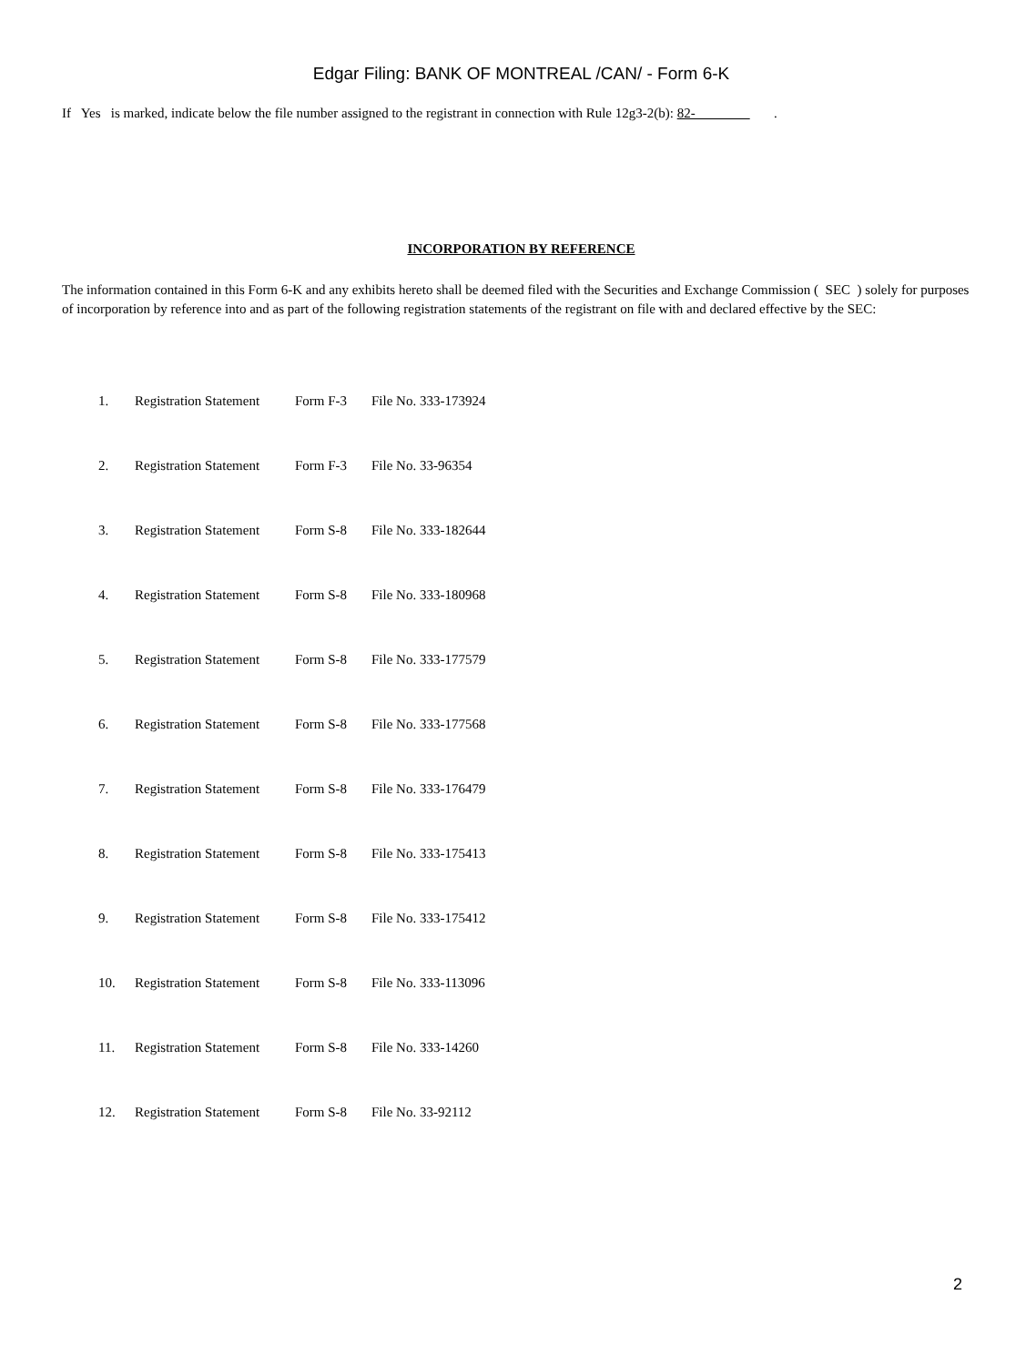Edgar Filing: BANK OF MONTREAL /CAN/ - Form 6-K
If Yes is marked, indicate below the file number assigned to the registrant in connection with Rule 12g3-2(b): 82- .
INCORPORATION BY REFERENCE
The information contained in this Form 6-K and any exhibits hereto shall be deemed filed with the Securities and Exchange Commission ( SEC ) solely for purposes of incorporation by reference into and as part of the following registration statements of the registrant on file with and declared effective by the SEC:
1. Registration Statement Form F-3 File No. 333-173924
2. Registration Statement Form F-3 File No. 33-96354
3. Registration Statement Form S-8 File No. 333-182644
4. Registration Statement Form S-8 File No. 333-180968
5. Registration Statement Form S-8 File No. 333-177579
6. Registration Statement Form S-8 File No. 333-177568
7. Registration Statement Form S-8 File No. 333-176479
8. Registration Statement Form S-8 File No. 333-175413
9. Registration Statement Form S-8 File No. 333-175412
10. Registration Statement Form S-8 File No. 333-113096
11. Registration Statement Form S-8 File No. 333-14260
12. Registration Statement Form S-8 File No. 33-92112
2